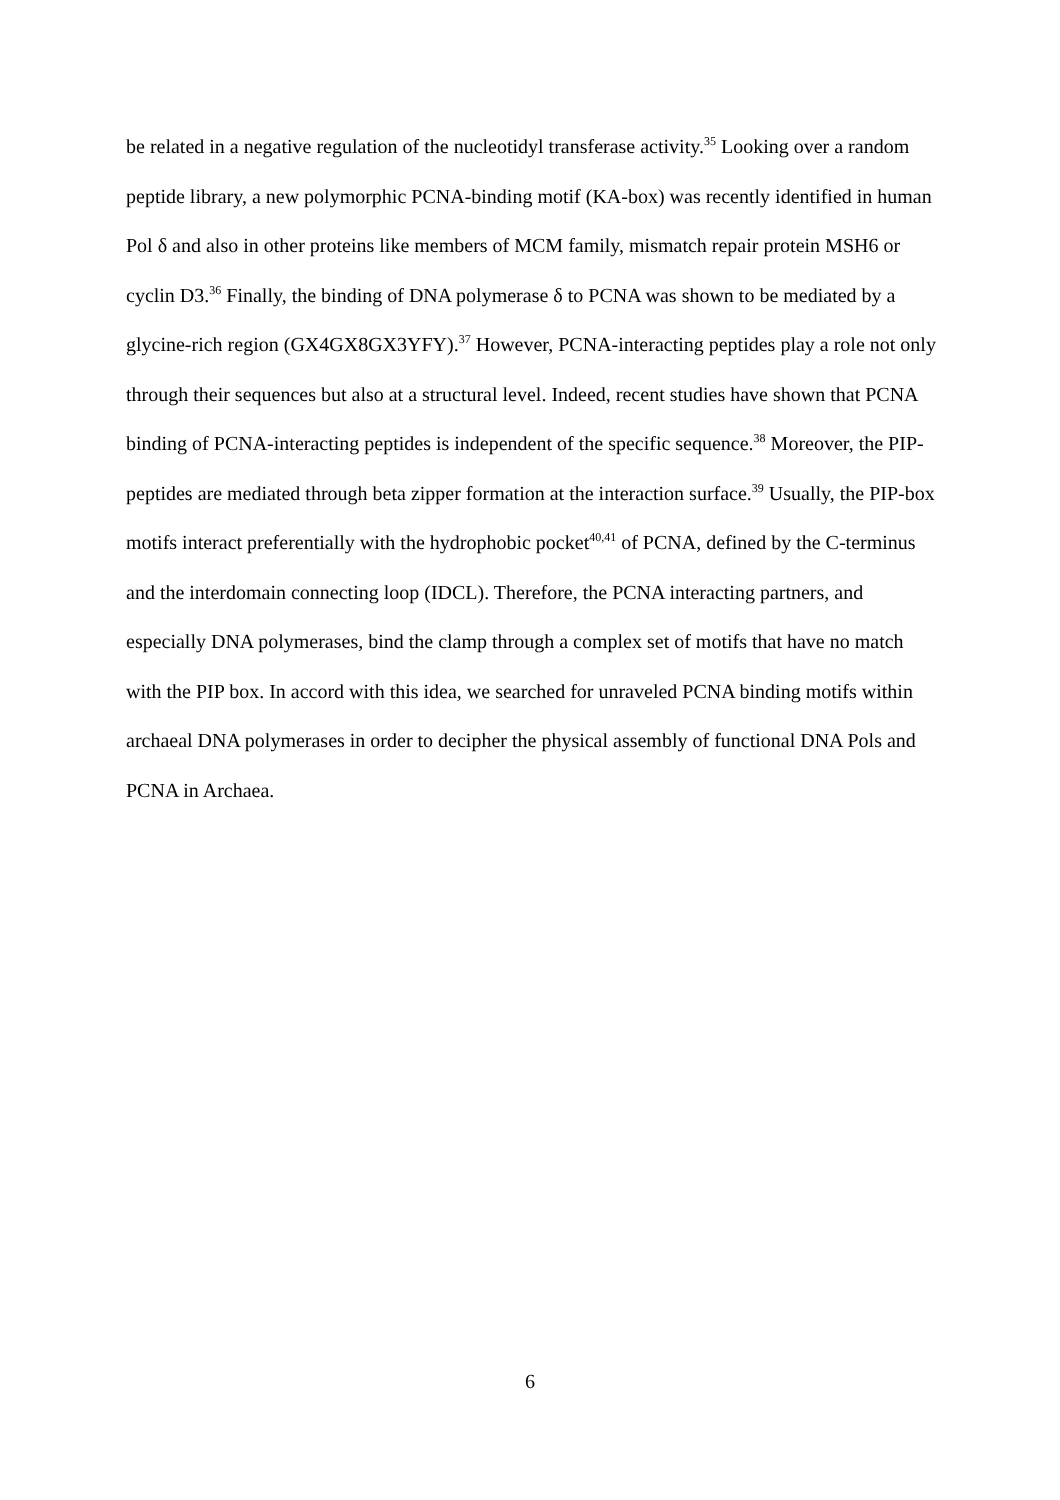be related in a negative regulation of the nucleotidyl transferase activity.<sup>35</sup> Looking over a random peptide library, a new polymorphic PCNA-binding motif (KA-box) was recently identified in human Pol δ and also in other proteins like members of MCM family, mismatch repair protein MSH6 or cyclin D3.<sup>36</sup> Finally, the binding of DNA polymerase δ to PCNA was shown to be mediated by a glycine-rich region (GX4GX8GX3YFY).<sup>37</sup> However, PCNA-interacting peptides play a role not only through their sequences but also at a structural level. Indeed, recent studies have shown that PCNA binding of PCNA-interacting peptides is independent of the specific sequence.<sup>38</sup> Moreover, the PIP-peptides are mediated through beta zipper formation at the interaction surface.<sup>39</sup> Usually, the PIP-box motifs interact preferentially with the hydrophobic pocket<sup>40,41</sup> of PCNA, defined by the C-terminus and the interdomain connecting loop (IDCL). Therefore, the PCNA interacting partners, and especially DNA polymerases, bind the clamp through a complex set of motifs that have no match with the PIP box. In accord with this idea, we searched for unraveled PCNA binding motifs within archaeal DNA polymerases in order to decipher the physical assembly of functional DNA Pols and PCNA in Archaea.
6